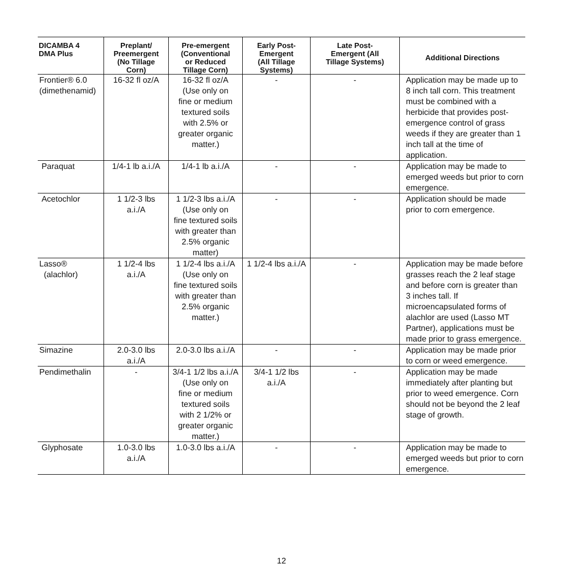| DICAMBA 4 DMA Plus | Preplant/ Preemergent (No Tillage Corn) | Pre-emergent (Conventional or Reduced Tillage Corn) | Early Post- Emergent (All Tillage Systems) | Late Post- Emergent (All Tillage Systems) | Additional Directions |
| --- | --- | --- | --- | --- | --- |
| Frontier® 6.0 (dimethenamid) | 16-32 fl oz/A | 16-32 fl oz/A (Use only on fine or medium textured soils with 2.5% or greater organic matter.) | - | - | Application may be made up to 8 inch tall corn. This treatment must be combined with a herbicide that provides post-emergence control of grass weeds if they are greater than 1 inch tall at the time of application. |
| Paraquat | 1/4-1 lb a.i./A | 1/4-1 lb a.i./A | - | - | Application may be made to emerged weeds but prior to corn emergence. |
| Acetochlor | 1 1/2-3 lbs a.i./A | 1 1/2-3 lbs a.i./A (Use only on fine textured soils with greater than 2.5% organic matter) | - | - | Application should be made prior to corn emergence. |
| Lasso® (alachlor) | 1 1/2-4 lbs a.i./A | 1 1/2-4 lbs a.i./A (Use only on fine textured soils with greater than 2.5% organic matter.) | 1 1/2-4 lbs a.i./A | - | Application may be made before grasses reach the 2 leaf stage and before corn is greater than 3 inches tall. If microencapsulated forms of alachlor are used (Lasso MT Partner), applications must be made prior to grass emergence. |
| Simazine | 2.0-3.0 lbs a.i./A | 2.0-3.0 lbs a.i./A | - | - | Application may be made prior to corn or weed emergence. |
| Pendimethalin | - | 3/4-1 1/2 lbs a.i./A (Use only on fine or medium textured soils with 2 1/2% or greater organic matter.) | 3/4-1 1/2 lbs a.i./A | - | Application may be made immediately after planting but prior to weed emergence. Corn should not be beyond the 2 leaf stage of growth. |
| Glyphosate | 1.0-3.0 lbs a.i./A | 1.0-3.0 lbs a.i./A | - | - | Application may be made to emerged weeds but prior to corn emergence. |
12